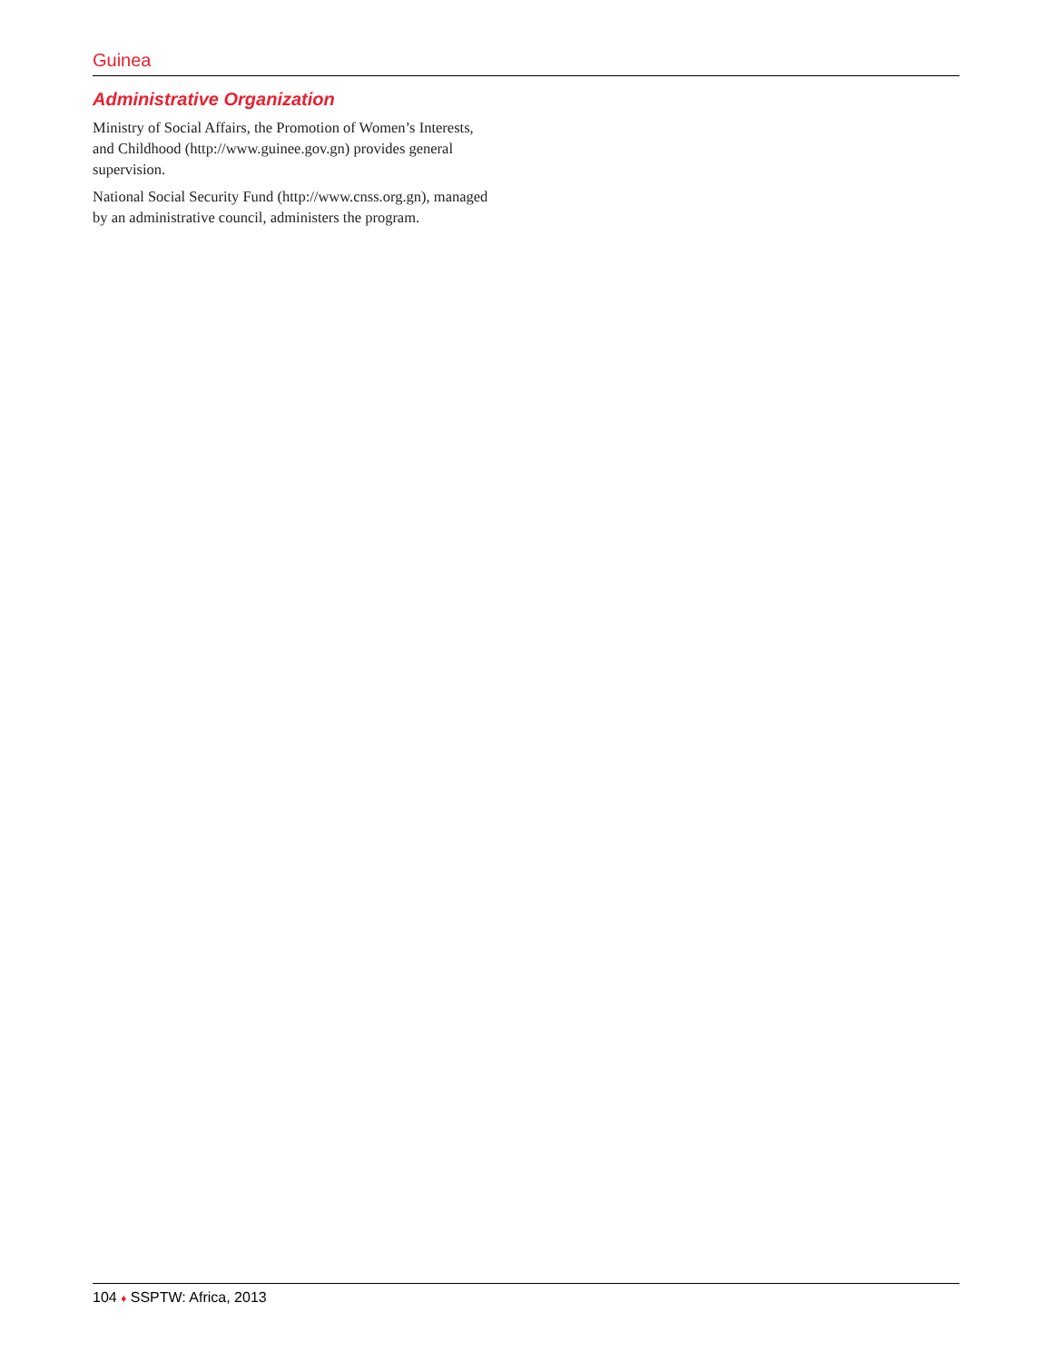Guinea
Administrative Organization
Ministry of Social Affairs, the Promotion of Women’s Interests, and Childhood (http://www.guinee.gov.gn) provides general supervision.
National Social Security Fund (http://www.cnss.org.gn), managed by an administrative council, administers the program.
104 ♦ SSPTW: Africa, 2013